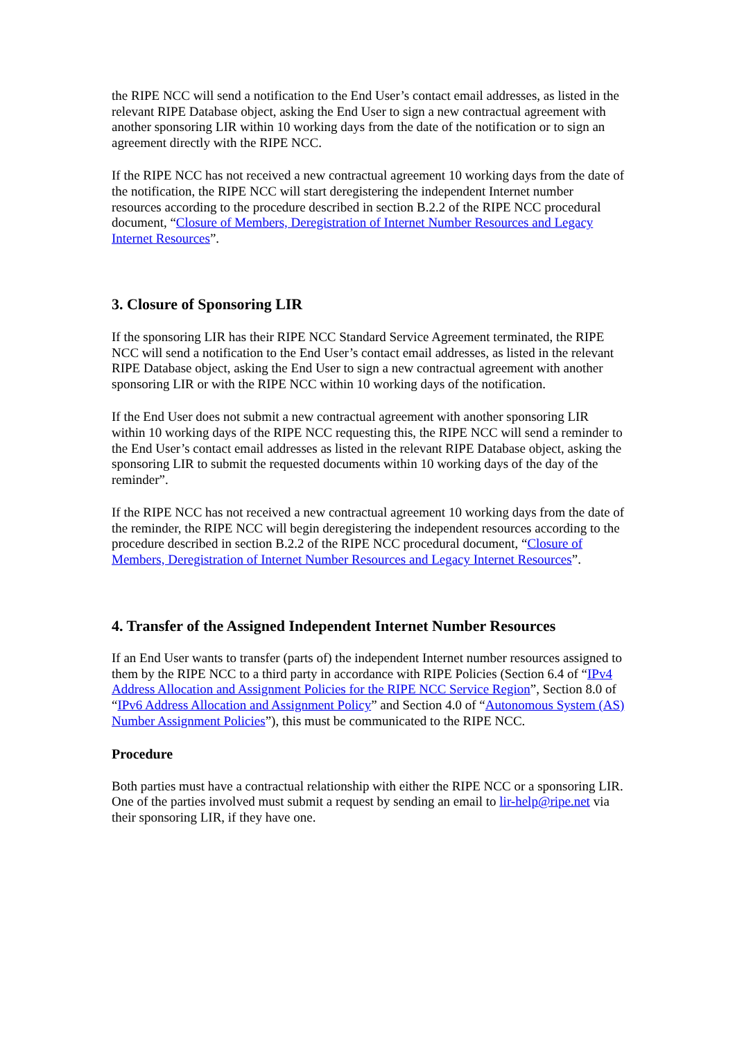the RIPE NCC will send a notification to the End User’s contact email addresses, as listed in the relevant RIPE Database object, asking the End User to sign a new contractual agreement with another sponsoring LIR within 10 working days from the date of the notification or to sign an agreement directly with the RIPE NCC.
If the RIPE NCC has not received a new contractual agreement 10 working days from the date of the notification, the RIPE NCC will start deregistering the independent Internet number resources according to the procedure described in section B.2.2 of the RIPE NCC procedural document, “Closure of Members, Deregistration of Internet Number Resources and Legacy Internet Resources”.
3. Closure of Sponsoring LIR
If the sponsoring LIR has their RIPE NCC Standard Service Agreement terminated, the RIPE NCC will send a notification to the End User’s contact email addresses, as listed in the relevant RIPE Database object, asking the End User to sign a new contractual agreement with another sponsoring LIR or with the RIPE NCC within 10 working days of the notification.
If the End User does not submit a new contractual agreement with another sponsoring LIR within 10 working days of the RIPE NCC requesting this, the RIPE NCC will send a reminder to the End User’s contact email addresses as listed in the relevant RIPE Database object, asking the sponsoring LIR to submit the requested documents within 10 working days of the day of the reminder”.
If the RIPE NCC has not received a new contractual agreement 10 working days from the date of the reminder, the RIPE NCC will begin deregistering the independent resources according to the procedure described in section B.2.2 of the RIPE NCC procedural document, “Closure of Members, Deregistration of Internet Number Resources and Legacy Internet Resources”.
4. Transfer of the Assigned Independent Internet Number Resources
If an End User wants to transfer (parts of) the independent Internet number resources assigned to them by the RIPE NCC to a third party in accordance with RIPE Policies (Section 6.4 of “IPv4 Address Allocation and Assignment Policies for the RIPE NCC Service Region”, Section 8.0 of “IPv6 Address Allocation and Assignment Policy” and Section 4.0 of “Autonomous System (AS) Number Assignment Policies”), this must be communicated to the RIPE NCC.
Procedure
Both parties must have a contractual relationship with either the RIPE NCC or a sponsoring LIR. One of the parties involved must submit a request by sending an email to lir-help@ripe.net via their sponsoring LIR, if they have one.